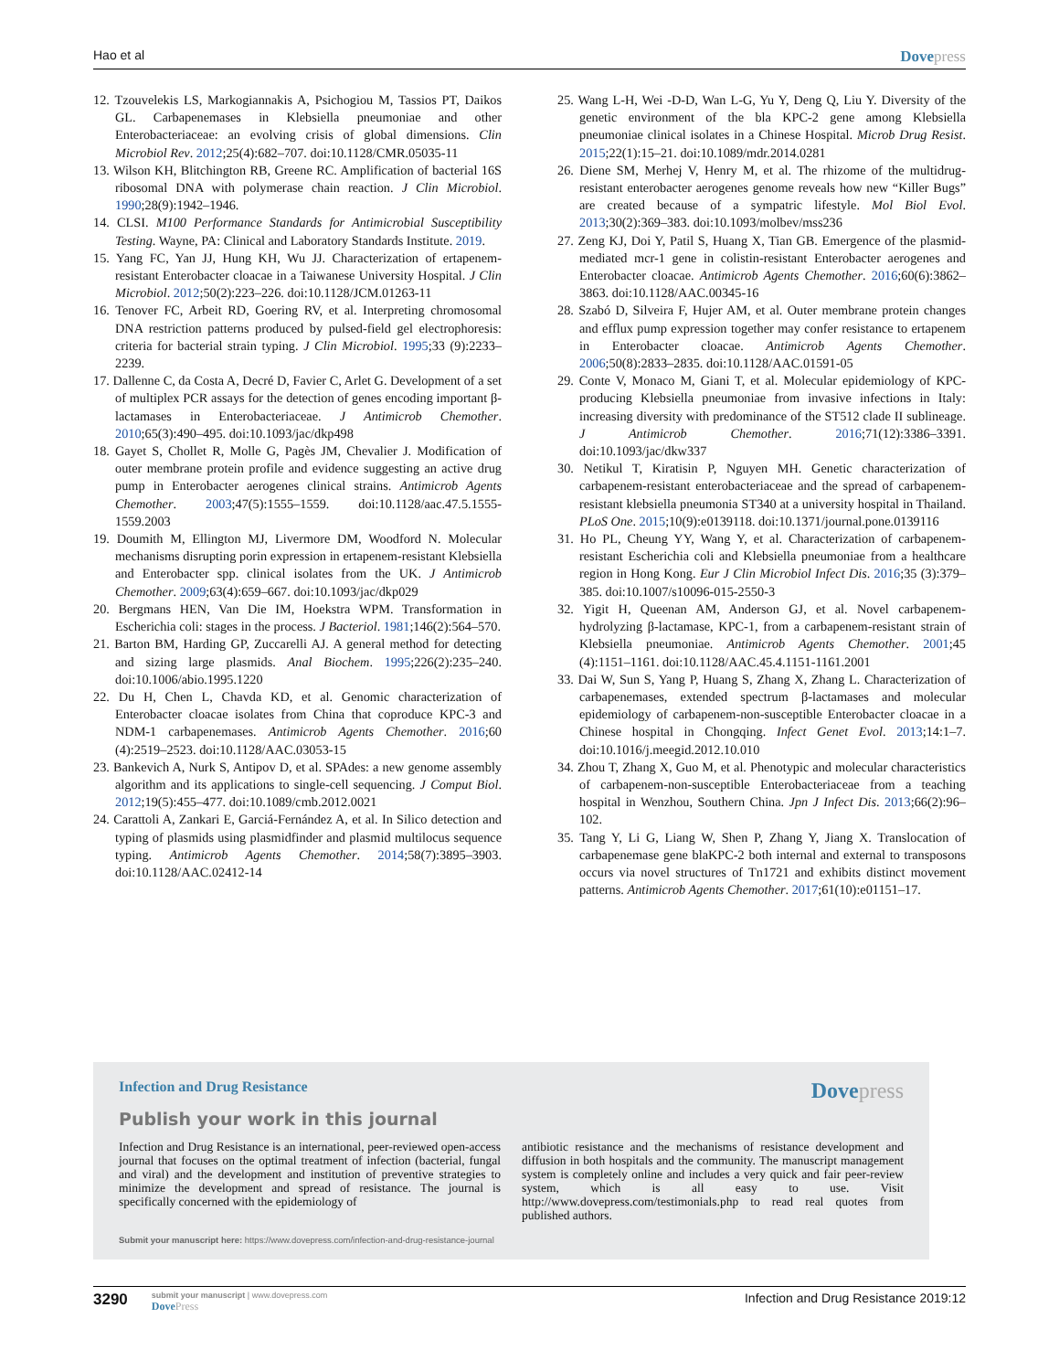Hao et al
Dovepress
12. Tzouvelekis LS, Markogiannakis A, Psichogiou M, Tassios PT, Daikos GL. Carbapenemases in Klebsiella pneumoniae and other Enterobacteriaceae: an evolving crisis of global dimensions. Clin Microbiol Rev. 2012;25(4):682–707. doi:10.1128/CMR.05035-11
13. Wilson KH, Blitchington RB, Greene RC. Amplification of bacterial 16S ribosomal DNA with polymerase chain reaction. J Clin Microbiol. 1990;28(9):1942–1946.
14. CLSI. M100 Performance Standards for Antimicrobial Susceptibility Testing. Wayne, PA: Clinical and Laboratory Standards Institute. 2019.
15. Yang FC, Yan JJ, Hung KH, Wu JJ. Characterization of ertapenem-resistant Enterobacter cloacae in a Taiwanese University Hospital. J Clin Microbiol. 2012;50(2):223–226. doi:10.1128/JCM.01263-11
16. Tenover FC, Arbeit RD, Goering RV, et al. Interpreting chromosomal DNA restriction patterns produced by pulsed-field gel electrophoresis: criteria for bacterial strain typing. J Clin Microbiol. 1995;33 (9):2233–2239.
17. Dallenne C, da Costa A, Decré D, Favier C, Arlet G. Development of a set of multiplex PCR assays for the detection of genes encoding important β-lactamases in Enterobacteriaceae. J Antimicrob Chemother. 2010;65(3):490–495. doi:10.1093/jac/dkp498
18. Gayet S, Chollet R, Molle G, Pagès JM, Chevalier J. Modification of outer membrane protein profile and evidence suggesting an active drug pump in Enterobacter aerogenes clinical strains. Antimicrob Agents Chemother. 2003;47(5):1555–1559. doi:10.1128/aac.47.5.1555-1559.2003
19. Doumith M, Ellington MJ, Livermore DM, Woodford N. Molecular mechanisms disrupting porin expression in ertapenem-resistant Klebsiella and Enterobacter spp. clinical isolates from the UK. J Antimicrob Chemother. 2009;63(4):659–667. doi:10.1093/jac/dkp029
20. Bergmans HEN, Van Die IM, Hoekstra WPM. Transformation in Escherichia coli: stages in the process. J Bacteriol. 1981;146(2):564–570.
21. Barton BM, Harding GP, Zuccarelli AJ. A general method for detecting and sizing large plasmids. Anal Biochem. 1995;226(2):235–240. doi:10.1006/abio.1995.1220
22. Du H, Chen L, Chavda KD, et al. Genomic characterization of Enterobacter cloacae isolates from China that coproduce KPC-3 and NDM-1 carbapenemases. Antimicrob Agents Chemother. 2016;60 (4):2519–2523. doi:10.1128/AAC.03053-15
23. Bankevich A, Nurk S, Antipov D, et al. SPAdes: a new genome assembly algorithm and its applications to single-cell sequencing. J Comput Biol. 2012;19(5):455–477. doi:10.1089/cmb.2012.0021
24. Carattoli A, Zankari E, Garciá-Fernández A, et al. In Silico detection and typing of plasmids using plasmidfinder and plasmid multilocus sequence typing. Antimicrob Agents Chemother. 2014;58(7):3895–3903. doi:10.1128/AAC.02412-14
25. Wang L-H, Wei -D-D, Wan L-G, Yu Y, Deng Q, Liu Y. Diversity of the genetic environment of the bla KPC-2 gene among Klebsiella pneumoniae clinical isolates in a Chinese Hospital. Microb Drug Resist. 2015;22(1):15–21. doi:10.1089/mdr.2014.0281
26. Diene SM, Merhej V, Henry M, et al. The rhizome of the multidrug-resistant enterobacter aerogenes genome reveals how new “Killer Bugs” are created because of a sympatric lifestyle. Mol Biol Evol. 2013;30(2):369–383. doi:10.1093/molbev/mss236
27. Zeng KJ, Doi Y, Patil S, Huang X, Tian GB. Emergence of the plasmid-mediated mcr-1 gene in colistin-resistant Enterobacter aerogenes and Enterobacter cloacae. Antimicrob Agents Chemother. 2016;60(6):3862–3863. doi:10.1128/AAC.00345-16
28. Szabó D, Silveira F, Hujer AM, et al. Outer membrane protein changes and efflux pump expression together may confer resistance to ertapenem in Enterobacter cloacae. Antimicrob Agents Chemother. 2006;50(8):2833–2835. doi:10.1128/AAC.01591-05
29. Conte V, Monaco M, Giani T, et al. Molecular epidemiology of KPC-producing Klebsiella pneumoniae from invasive infections in Italy: increasing diversity with predominance of the ST512 clade II sublineage. J Antimicrob Chemother. 2016;71(12):3386–3391. doi:10.1093/jac/dkw337
30. Netikul T, Kiratisin P, Nguyen MH. Genetic characterization of carbapenem-resistant enterobacteriaceae and the spread of carbapenem-resistant klebsiella pneumonia ST340 at a university hospital in Thailand. PLoS One. 2015;10(9):e0139118. doi:10.1371/journal.pone.0139116
31. Ho PL, Cheung YY, Wang Y, et al. Characterization of carbapenem-resistant Escherichia coli and Klebsiella pneumoniae from a healthcare region in Hong Kong. Eur J Clin Microbiol Infect Dis. 2016;35 (3):379–385. doi:10.1007/s10096-015-2550-3
32. Yigit H, Queenan AM, Anderson GJ, et al. Novel carbapenem-hydrolyzing β-lactamase, KPC-1, from a carbapenem-resistant strain of Klebsiella pneumoniae. Antimicrob Agents Chemother. 2001;45 (4):1151–1161. doi:10.1128/AAC.45.4.1151-1161.2001
33. Dai W, Sun S, Yang P, Huang S, Zhang X, Zhang L. Characterization of carbapenemases, extended spectrum β-lactamases and molecular epidemiology of carbapenem-non-susceptible Enterobacter cloacae in a Chinese hospital in Chongqing. Infect Genet Evol. 2013;14:1–7. doi:10.1016/j.meegid.2012.10.010
34. Zhou T, Zhang X, Guo M, et al. Phenotypic and molecular characteristics of carbapenem-non-susceptible Enterobacteriaceae from a teaching hospital in Wenzhou, Southern China. Jpn J Infect Dis. 2013;66(2):96–102.
35. Tang Y, Li G, Liang W, Shen P, Zhang Y, Jiang X. Translocation of carbapenemase gene blaKPC-2 both internal and external to transposons occurs via novel structures of Tn1721 and exhibits distinct movement patterns. Antimicrob Agents Chemother. 2017;61(10):e01151–17.
Infection and Drug Resistance Dovepress
Publish your work in this journal
Infection and Drug Resistance is an international, peer-reviewed open-access journal that focuses on the optimal treatment of infection (bacterial, fungal and viral) and the development and institution of preventive strategies to minimize the development and spread of resistance. The journal is specifically concerned with the epidemiology of
antibiotic resistance and the mechanisms of resistance development and diffusion in both hospitals and the community. The manuscript management system is completely online and includes a very quick and fair peer-review system, which is all easy to use. Visit http://www.dovepress.com/testimonials.php to read real quotes from published authors.
Submit your manuscript here: https://www.dovepress.com/infection-and-drug-resistance-journal
3290
submit your manuscript | www.dovepress.com
DovePress
Infection and Drug Resistance 2019:12